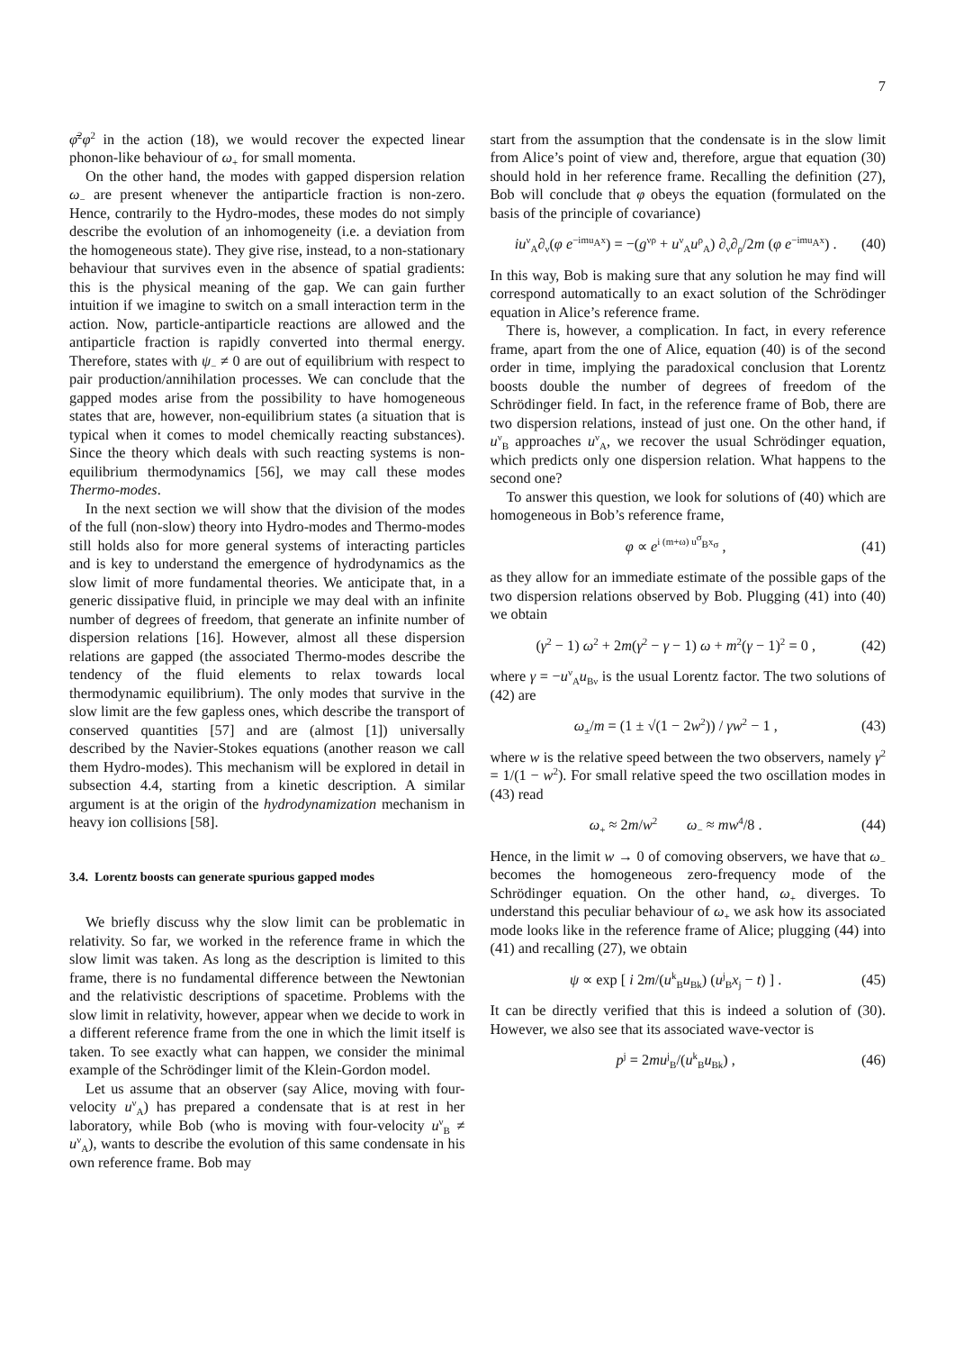7
φ̄<sup>2</sup>φ<sup>2</sup> in the action (18), we would recover the expected linear phonon-like behaviour of ω<sub>+</sub> for small momenta.
On the other hand, the modes with gapped dispersion relation ω<sub>−</sub> are present whenever the antiparticle fraction is non-zero. Hence, contrarily to the Hydro-modes, these modes do not simply describe the evolution of an inhomogeneity (i.e. a deviation from the homogeneous state). They give rise, instead, to a non-stationary behaviour that survives even in the absence of spatial gradients: this is the physical meaning of the gap. We can gain further intuition if we imagine to switch on a small interaction term in the action. Now, particle-antiparticle reactions are allowed and the antiparticle fraction is rapidly converted into thermal energy. Therefore, states with ψ<sub>−</sub> ≠ 0 are out of equilibrium with respect to pair production/annihilation processes. We can conclude that the gapped modes arise from the possibility to have homogeneous states that are, however, non-equilibrium states (a situation that is typical when it comes to model chemically reacting substances). Since the theory which deals with such reacting systems is non-equilibrium thermodynamics [56], we may call these modes Thermo-modes.
In the next section we will show that the division of the modes of the full (non-slow) theory into Hydro-modes and Thermo-modes still holds also for more general systems of interacting particles and is key to understand the emergence of hydrodynamics as the slow limit of more fundamental theories. We anticipate that, in a generic dissipative fluid, in principle we may deal with an infinite number of degrees of freedom, that generate an infinite number of dispersion relations [16]. However, almost all these dispersion relations are gapped (the associated Thermo-modes describe the tendency of the fluid elements to relax towards local thermodynamic equilibrium). The only modes that survive in the slow limit are the few gapless ones, which describe the transport of conserved quantities [57] and are (almost [1]) universally described by the Navier-Stokes equations (another reason we call them Hydro-modes). This mechanism will be explored in detail in subsection 4.4, starting from a kinetic description. A similar argument is at the origin of the hydrodynamization mechanism in heavy ion collisions [58].
3.4. Lorentz boosts can generate spurious gapped modes
We briefly discuss why the slow limit can be problematic in relativity. So far, we worked in the reference frame in which the slow limit was taken. As long as the description is limited to this frame, there is no fundamental difference between the Newtonian and the relativistic descriptions of spacetime. Problems with the slow limit in relativity, however, appear when we decide to work in a different reference frame from the one in which the limit itself is taken. To see exactly what can happen, we consider the minimal example of the Schrödinger limit of the Klein-Gordon model.
Let us assume that an observer (say Alice, moving with four-velocity u<sup>ν</sup><sub>A</sub>) has prepared a condensate that is at rest in her laboratory, while Bob (who is moving with four-velocity u<sup>ν</sup><sub>B</sub> ≠ u<sup>ν</sup><sub>A</sub>), wants to describe the evolution of this same condensate in his own reference frame. Bob may
start from the assumption that the condensate is in the slow limit from Alice’s point of view and, therefore, argue that equation (30) should hold in her reference frame. Recalling the definition (27), Bob will conclude that φ obeys the equation (formulated on the basis of the principle of covariance)
iu<sup>ν</sup><sub>A</sub>∂<sub>ν</sub>(φ e<sup>−imu<sub>A</sub>x</sup>) = −(g<sup>νρ</sup> + u<sup>ν</sup><sub>A</sub>u<sup>ρ</sup><sub>A</sub>) ∂<sub>ν</sub>∂<sub>ρ</sub>/2m (φ e<sup>−imu<sub>A</sub>x</sup>) . (40)
In this way, Bob is making sure that any solution he may find will correspond automatically to an exact solution of the Schrödinger equation in Alice’s reference frame.
There is, however, a complication. In fact, in every reference frame, apart from the one of Alice, equation (40) is of the second order in time, implying the paradoxical conclusion that Lorentz boosts double the number of degrees of freedom of the Schrödinger field. In fact, in the reference frame of Bob, there are two dispersion relations, instead of just one. On the other hand, if u<sup>ν</sup><sub>B</sub> approaches u<sup>ν</sup><sub>A</sub>, we recover the usual Schrödinger equation, which predicts only one dispersion relation. What happens to the second one?
To answer this question, we look for solutions of (40) which are homogeneous in Bob’s reference frame,
φ ∝ e<sup>i (m+ω) u<sup>σ</sup><sub>B</sub>x<sub>σ</sub></sup> , (41)
as they allow for an immediate estimate of the possible gaps of the two dispersion relations observed by Bob. Plugging (41) into (40) we obtain
(γ<sup>2</sup> − 1) ω<sup>2</sup> + 2m(γ<sup>2</sup> − γ − 1) ω + m<sup>2</sup>(γ − 1)<sup>2</sup> = 0 , (42)
where γ = −u<sup>ν</sup><sub>A</sub>u<sub>Bν</sub> is the usual Lorentz factor. The two solutions of (42) are
ω<sub>±</sub>/m = (1 ± √(1 − 2w<sup>2</sup>)) / γw<sup>2</sup> − 1 , (43)
where w is the relative speed between the two observers, namely γ<sup>2</sup> = 1/(1 − w<sup>2</sup>). For small relative speed the two oscillation modes in (43) read
ω<sub>+</sub> ≈ 2m/w<sup>2</sup> ω<sub>−</sub> ≈ mw<sup>4</sup>/8 . (44)
Hence, in the limit w → 0 of comoving observers, we have that ω<sub>−</sub> becomes the homogeneous zero-frequency mode of the Schrödinger equation. On the other hand, ω<sub>+</sub> diverges. To understand this peculiar behaviour of ω<sub>+</sub> we ask how its associated mode looks like in the reference frame of Alice; plugging (44) into (41) and recalling (27), we obtain
ψ ∝ exp [ i 2m/(u<sup>k</sup><sub>B</sub>u<sub>Bk</sub>) (u<sup>j</sup><sub>B</sub>x<sub>j</sub> − t) ] . (45)
It can be directly verified that this is indeed a solution of (30). However, we also see that its associated wave-vector is
p<sup>j</sup> = 2mu<sup>j</sup><sub>B</sub>/(u<sup>k</sup><sub>B</sub>u<sub>Bk</sub>) , (46)